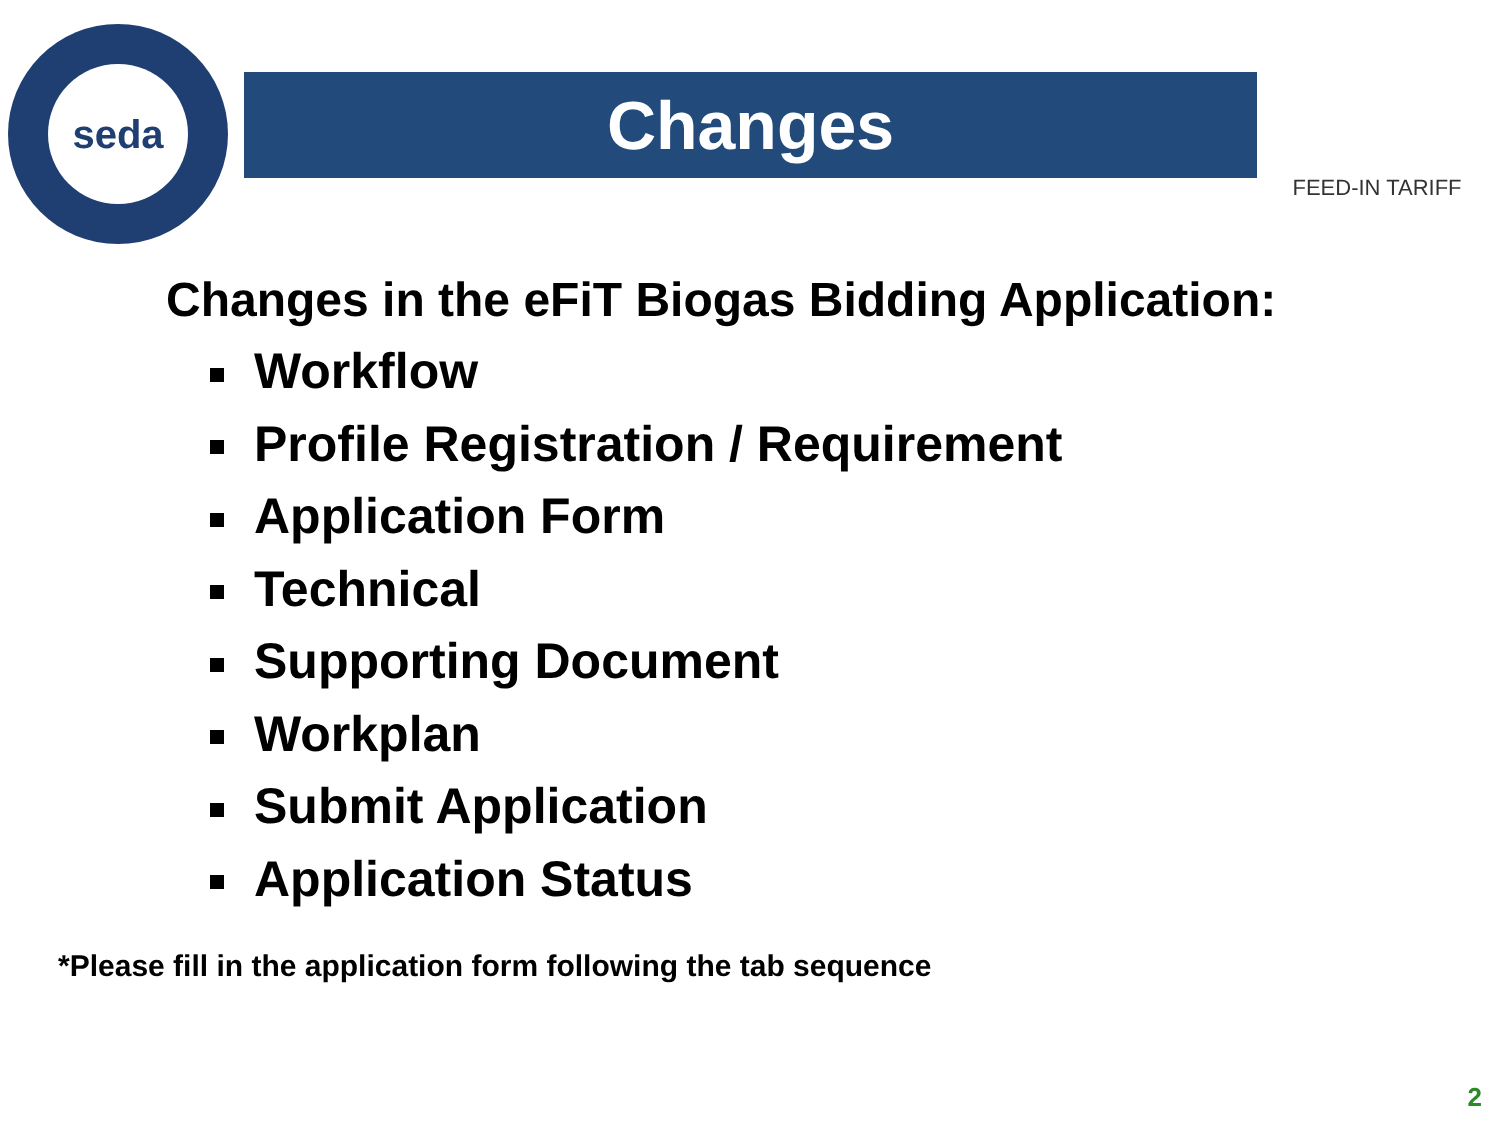seda
Changes
FEED-IN TARIFF
Changes in the eFiT Biogas Bidding Application:
Workflow
Profile Registration / Requirement
Application Form
Technical
Supporting Document
Workplan
Submit Application
Application Status
*Please fill in the application form following the tab sequence
2